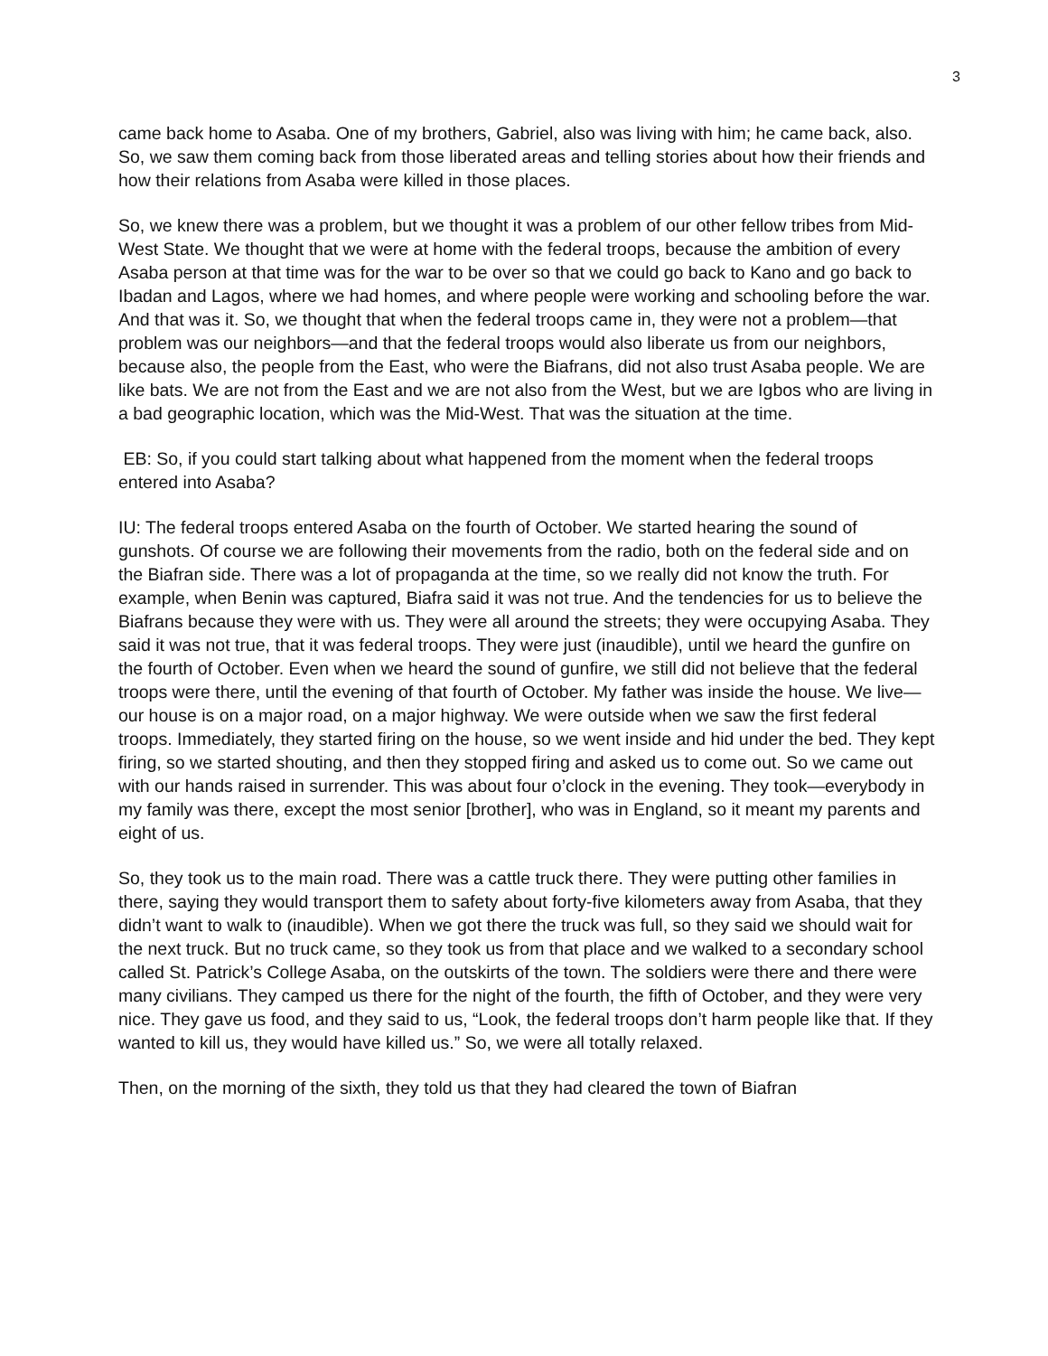3
came back home to Asaba. One of my brothers, Gabriel, also was living with him; he came back, also. So, we saw them coming back from those liberated areas and telling stories about how their friends and how their relations from Asaba were killed in those places.
So, we knew there was a problem, but we thought it was a problem of our other fellow tribes from Mid-West State. We thought that we were at home with the federal troops, because the ambition of every Asaba person at that time was for the war to be over so that we could go back to Kano and go back to Ibadan and Lagos, where we had homes, and where people were working and schooling before the war. And that was it. So, we thought that when the federal troops came in, they were not a problem—that problem was our neighbors—and that the federal troops would also liberate us from our neighbors, because also, the people from the East, who were the Biafrans, did not also trust Asaba people. We are like bats. We are not from the East and we are not also from the West, but we are Igbos who are living in a bad geographic location, which was the Mid-West. That was the situation at the time.
EB: So, if you could start talking about what happened from the moment when the federal troops entered into Asaba?
IU: The federal troops entered Asaba on the fourth of October. We started hearing the sound of gunshots. Of course we are following their movements from the radio, both on the federal side and on the Biafran side. There was a lot of propaganda at the time, so we really did not know the truth. For example, when Benin was captured, Biafra said it was not true. And the tendencies for us to believe the Biafrans because they were with us. They were all around the streets; they were occupying Asaba. They said it was not true, that it was federal troops. They were just (inaudible), until we heard the gunfire on the fourth of October. Even when we heard the sound of gunfire, we still did not believe that the federal troops were there, until the evening of that fourth of October. My father was inside the house. We live—our house is on a major road, on a major highway. We were outside when we saw the first federal troops. Immediately, they started firing on the house, so we went inside and hid under the bed. They kept firing, so we started shouting, and then they stopped firing and asked us to come out. So we came out with our hands raised in surrender. This was about four o’clock in the evening. They took—everybody in my family was there, except the most senior [brother], who was in England, so it meant my parents and eight of us.
So, they took us to the main road. There was a cattle truck there. They were putting other families in there, saying they would transport them to safety about forty-five kilometers away from Asaba, that they didn’t want to walk to (inaudible). When we got there the truck was full, so they said we should wait for the next truck. But no truck came, so they took us from that place and we walked to a secondary school called St. Patrick’s College Asaba, on the outskirts of the town. The soldiers were there and there were many civilians. They camped us there for the night of the fourth, the fifth of October, and they were very nice. They gave us food, and they said to us, “Look, the federal troops don’t harm people like that. If they wanted to kill us, they would have killed us.” So, we were all totally relaxed.
Then, on the morning of the sixth, they told us that they had cleared the town of Biafran